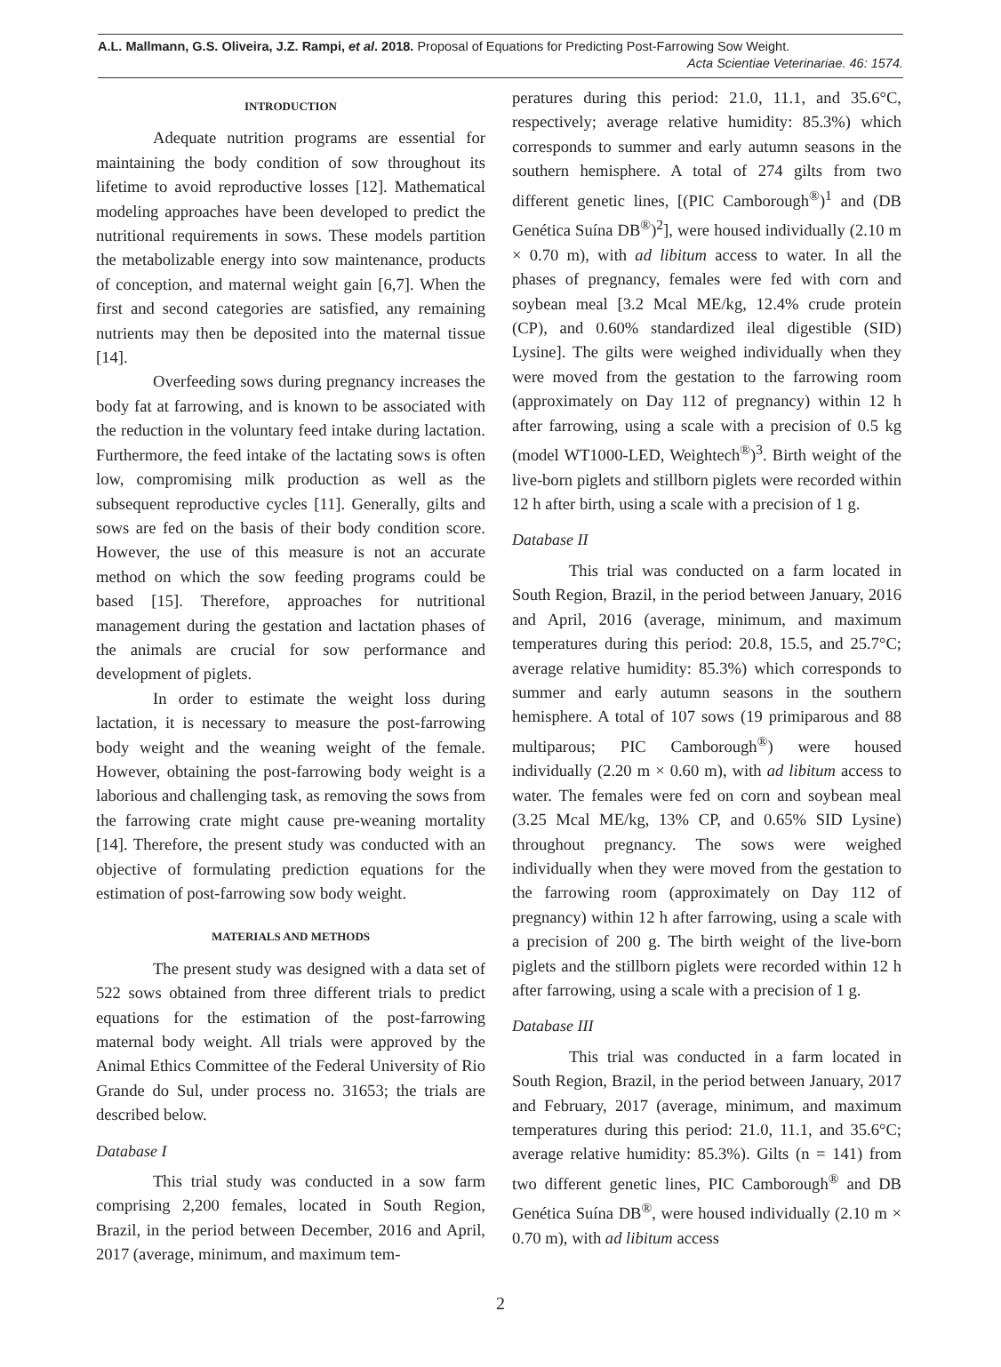A.L. Mallmann, G.S. Oliveira, J.Z. Rampi, et al. 2018. Proposal of Equations for Predicting Post-Farrowing Sow Weight.
Acta Scientiae Veterinariae. 46: 1574.
INTRODUCTION
Adequate nutrition programs are essential for maintaining the body condition of sow throughout its lifetime to avoid reproductive losses [12]. Mathematical modeling approaches have been developed to predict the nutritional requirements in sows. These models partition the metabolizable energy into sow maintenance, products of conception, and maternal weight gain [6,7]. When the first and second categories are satisfied, any remaining nutrients may then be deposited into the maternal tissue [14].
Overfeeding sows during pregnancy increases the body fat at farrowing, and is known to be associated with the reduction in the voluntary feed intake during lactation. Furthermore, the feed intake of the lactating sows is often low, compromising milk production as well as the subsequent reproductive cycles [11]. Generally, gilts and sows are fed on the basis of their body condition score. However, the use of this measure is not an accurate method on which the sow feeding programs could be based [15]. Therefore, approaches for nutritional management during the gestation and lactation phases of the animals are crucial for sow performance and development of piglets.
In order to estimate the weight loss during lactation, it is necessary to measure the post-farrowing body weight and the weaning weight of the female. However, obtaining the post-farrowing body weight is a laborious and challenging task, as removing the sows from the farrowing crate might cause pre-weaning mortality [14]. Therefore, the present study was conducted with an objective of formulating prediction equations for the estimation of post-farrowing sow body weight.
MATERIALS AND METHODS
The present study was designed with a data set of 522 sows obtained from three different trials to predict equations for the estimation of the post-farrowing maternal body weight. All trials were approved by the Animal Ethics Committee of the Federal University of Rio Grande do Sul, under process no. 31653; the trials are described below.
Database I
This trial study was conducted in a sow farm comprising 2,200 females, located in South Region, Brazil, in the period between December, 2016 and April, 2017 (average, minimum, and maximum tem-
peratures during this period: 21.0, 11.1, and 35.6°C, respectively; average relative humidity: 85.3%) which corresponds to summer and early autumn seasons in the southern hemisphere. A total of 274 gilts from two different genetic lines, [(PIC Camborough<sup>®</sup>)<sup>1</sup> and (DB Genética Suína DB<sup>®</sup>)<sup>2</sup>], were housed individually (2.10 m × 0.70 m), with ad libitum access to water. In all the phases of pregnancy, females were fed with corn and soybean meal [3.2 Mcal ME/kg, 12.4% crude protein (CP), and 0.60% standardized ileal digestible (SID) Lysine]. The gilts were weighed individually when they were moved from the gestation to the farrowing room (approximately on Day 112 of pregnancy) within 12 h after farrowing, using a scale with a precision of 0.5 kg (model WT1000-LED, Weightech<sup>®</sup>)<sup>3</sup>. Birth weight of the live-born piglets and stillborn piglets were recorded within 12 h after birth, using a scale with a precision of 1 g.
Database II
This trial was conducted on a farm located in South Region, Brazil, in the period between January, 2016 and April, 2016 (average, minimum, and maximum temperatures during this period: 20.8, 15.5, and 25.7°C; average relative humidity: 85.3%) which corresponds to summer and early autumn seasons in the southern hemisphere. A total of 107 sows (19 primiparous and 88 multiparous; PIC Camborough<sup>®</sup>) were housed individually (2.20 m × 0.60 m), with ad libitum access to water. The females were fed on corn and soybean meal (3.25 Mcal ME/kg, 13% CP, and 0.65% SID Lysine) throughout pregnancy. The sows were weighed individually when they were moved from the gestation to the farrowing room (approximately on Day 112 of pregnancy) within 12 h after farrowing, using a scale with a precision of 200 g. The birth weight of the live-born piglets and the stillborn piglets were recorded within 12 h after farrowing, using a scale with a precision of 1 g.
Database III
This trial was conducted in a farm located in South Region, Brazil, in the period between January, 2017 and February, 2017 (average, minimum, and maximum temperatures during this period: 21.0, 11.1, and 35.6°C; average relative humidity: 85.3%). Gilts (n = 141) from two different genetic lines, PIC Camborough<sup>®</sup> and DB Genética Suína DB<sup>®</sup>, were housed individually (2.10 m × 0.70 m), with ad libitum access
2